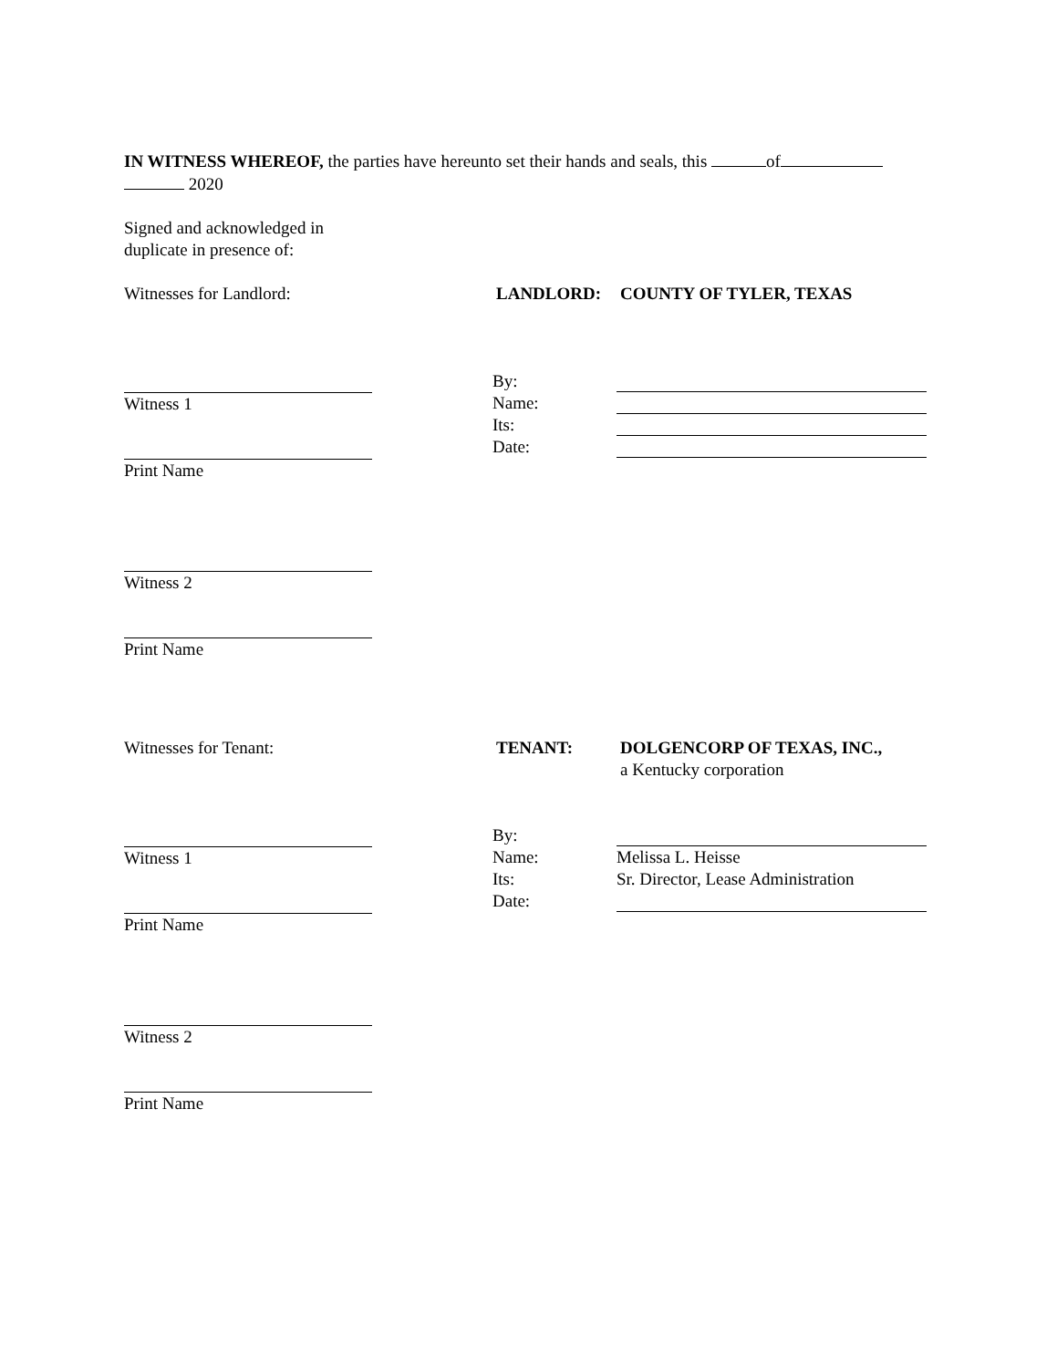IN WITNESS WHEREOF, the parties have hereunto set their hands and seals, this of
2020
Signed and acknowledged in
duplicate in presence of:
Witnesses for Landlord: LANDLORD: COUNTY OF TYLER, TEXAS
Witness 1
Print Name
Witness 2
Print Name
By:
Name:
Its:
Date:
Witnesses for Tenant: TENANT: DOLGENCORP OF TEXAS, INC.,
a Kentucky corporation
Witness 1
Print Name
Witness 2
Print Name
By:
Name: Melissa L. Heisse
Its: Sr. Director, Lease Administration
Date: